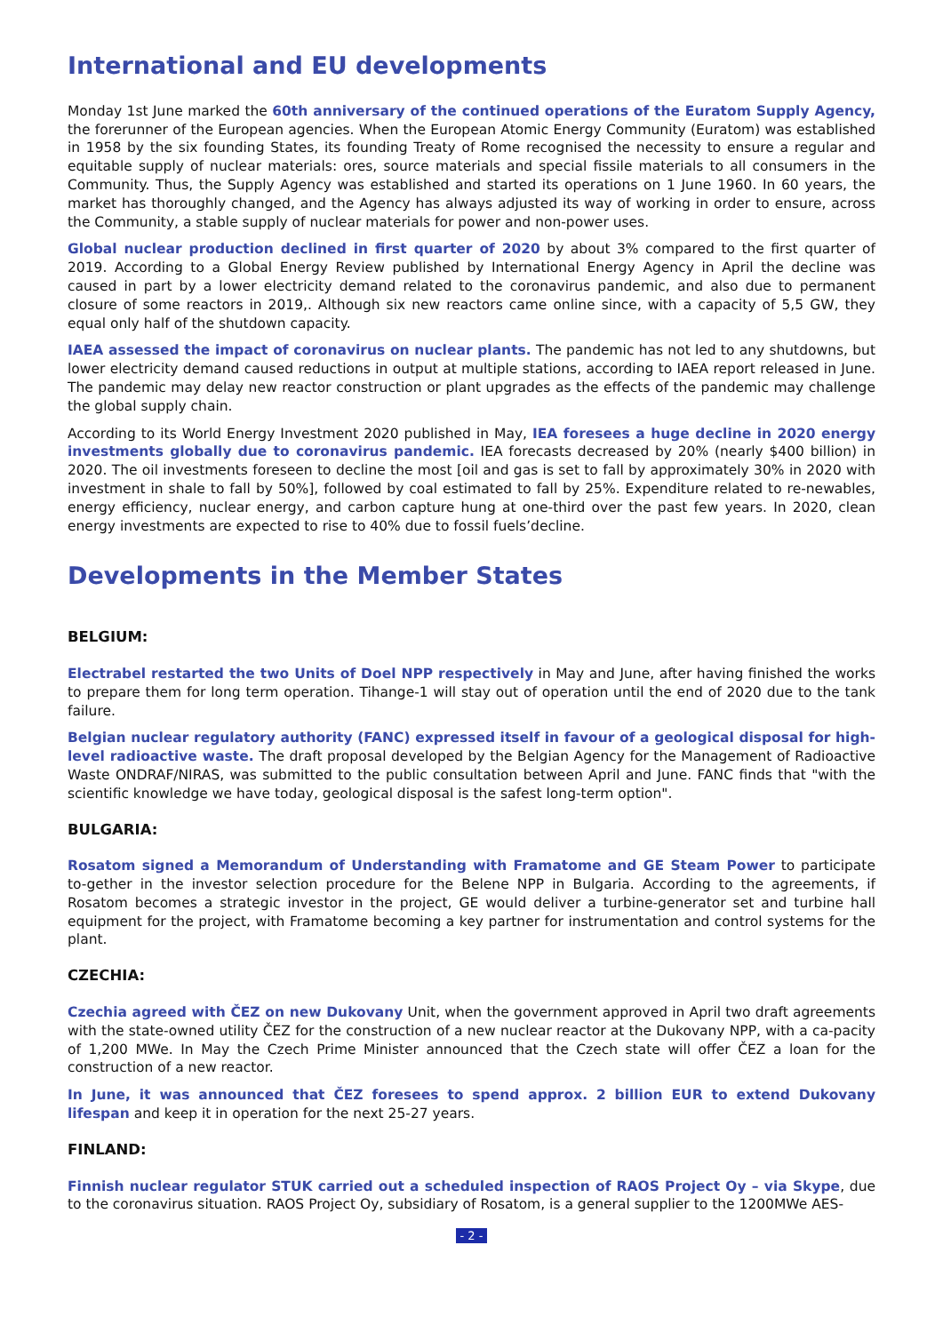International and EU developments
Monday 1st June marked the 60th anniversary of the continued operations of the Euratom Supply Agency, the forerunner of the European agencies. When the European Atomic Energy Community (Euratom) was established in 1958 by the six founding States, its founding Treaty of Rome recognised the necessity to ensure a regular and equitable supply of nuclear materials: ores, source materials and special fissile materials to all consumers in the Community. Thus, the Supply Agency was established and started its operations on 1 June 1960. In 60 years, the market has thoroughly changed, and the Agency has always adjusted its way of working in order to ensure, across the Community, a stable supply of nuclear materials for power and non-power uses.
Global nuclear production declined in first quarter of 2020 by about 3% compared to the first quarter of 2019. According to a Global Energy Review published by International Energy Agency in April the decline was caused in part by a lower electricity demand related to the coronavirus pandemic, and also due to permanent closure of some reactors in 2019,. Although six new reactors came online since, with a capacity of 5,5 GW, they equal only half of the shutdown capacity.
IAEA assessed the impact of coronavirus on nuclear plants. The pandemic has not led to any shutdowns, but lower electricity demand caused reductions in output at multiple stations, according to IAEA report released in June. The pandemic may delay new reactor construction or plant upgrades as the effects of the pandemic may challenge the global supply chain.
According to its World Energy Investment 2020 published in May, IEA foresees a huge decline in 2020 energy investments globally due to coronavirus pandemic. IEA forecasts decreased by 20% (nearly $400 billion) in 2020. The oil investments foreseen to decline the most [oil and gas is set to fall by approximately 30% in 2020 with investment in shale to fall by 50%], followed by coal estimated to fall by 25%. Expenditure related to re-newables, energy efficiency, nuclear energy, and carbon capture hung at one-third over the past few years. In 2020, clean energy investments are expected to rise to 40% due to fossil fuels’decline.
Developments in the Member States
BELGIUM:
Electrabel restarted the two Units of Doel NPP respectively in May and June, after having finished the works to prepare them for long term operation. Tihange-1 will stay out of operation until the end of 2020 due to the tank failure.
Belgian nuclear regulatory authority (FANC) expressed itself in favour of a geological disposal for high-level radioactive waste. The draft proposal developed by the Belgian Agency for the Management of Radioactive Waste ONDRAF/NIRAS, was submitted to the public consultation between April and June. FANC finds that "with the scientific knowledge we have today, geological disposal is the safest long-term option".
BULGARIA:
Rosatom signed a Memorandum of Understanding with Framatome and GE Steam Power to participate to-gether in the investor selection procedure for the Belene NPP in Bulgaria. According to the agreements, if Rosatom becomes a strategic investor in the project, GE would deliver a turbine-generator set and turbine hall equipment for the project, with Framatome becoming a key partner for instrumentation and control systems for the plant.
CZECHIA:
Czechia agreed with ČEZ on new Dukovany Unit, when the government approved in April two draft agreements with the state-owned utility ČEZ for the construction of a new nuclear reactor at the Dukovany NPP, with a ca-pacity of 1,200 MWe. In May the Czech Prime Minister announced that the Czech state will offer ČEZ a loan for the construction of a new reactor.
In June, it was announced that ČEZ foresees to spend approx. 2 billion EUR to extend Dukovany lifespan and keep it in operation for the next 25-27 years.
FINLAND:
Finnish nuclear regulator STUK carried out a scheduled inspection of RAOS Project Oy – via Skype, due to the coronavirus situation. RAOS Project Oy, subsidiary of Rosatom, is a general supplier to the 1200MWe AES-
- 2 -